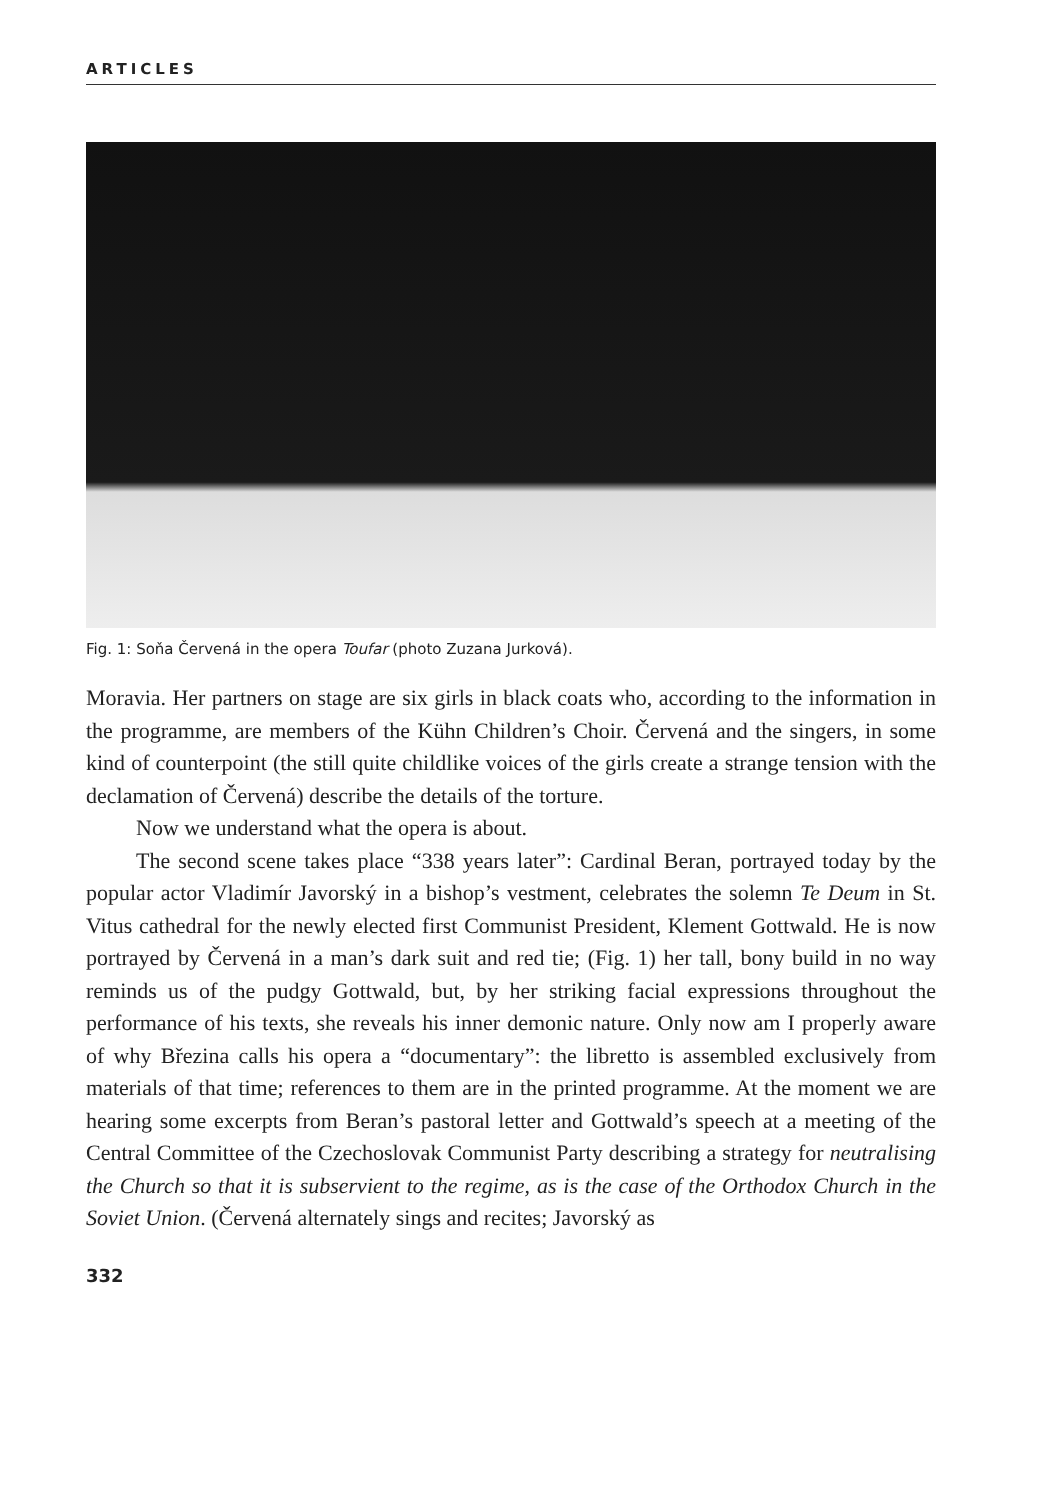ARTICLES
Fig. 1: Soňa Červená in the opera Toufar (photo Zuzana Jurková).
Moravia. Her partners on stage are six girls in black coats who, according to the information in the programme, are members of the Kühn Children’s Choir. Červená and the singers, in some kind of counterpoint (the still quite childlike voices of the girls create a strange tension with the declamation of Červená) describe the details of the torture.
Now we understand what the opera is about.
The second scene takes place “338 years later”: Cardinal Beran, portrayed today by the popular actor Vladimír Javorský in a bishop’s vestment, celebrates the solemn Te Deum in St. Vitus cathedral for the newly elected first Communist President, Klement Gottwald. He is now portrayed by Červená in a man’s dark suit and red tie; (Fig. 1) her tall, bony build in no way reminds us of the pudgy Gottwald, but, by her striking facial expressions throughout the performance of his texts, she reveals his inner demonic nature. Only now am I properly aware of why Březina calls his opera a “documentary”: the libretto is assembled exclusively from materials of that time; references to them are in the printed programme. At the moment we are hearing some excerpts from Beran’s pastoral letter and Gottwald’s speech at a meeting of the Central Committee of the Czechoslovak Communist Party describing a strategy for neutralising the Church so that it is subservient to the regime, as is the case of the Orthodox Church in the Soviet Union. (Červená alternately sings and recites; Javorský as
332